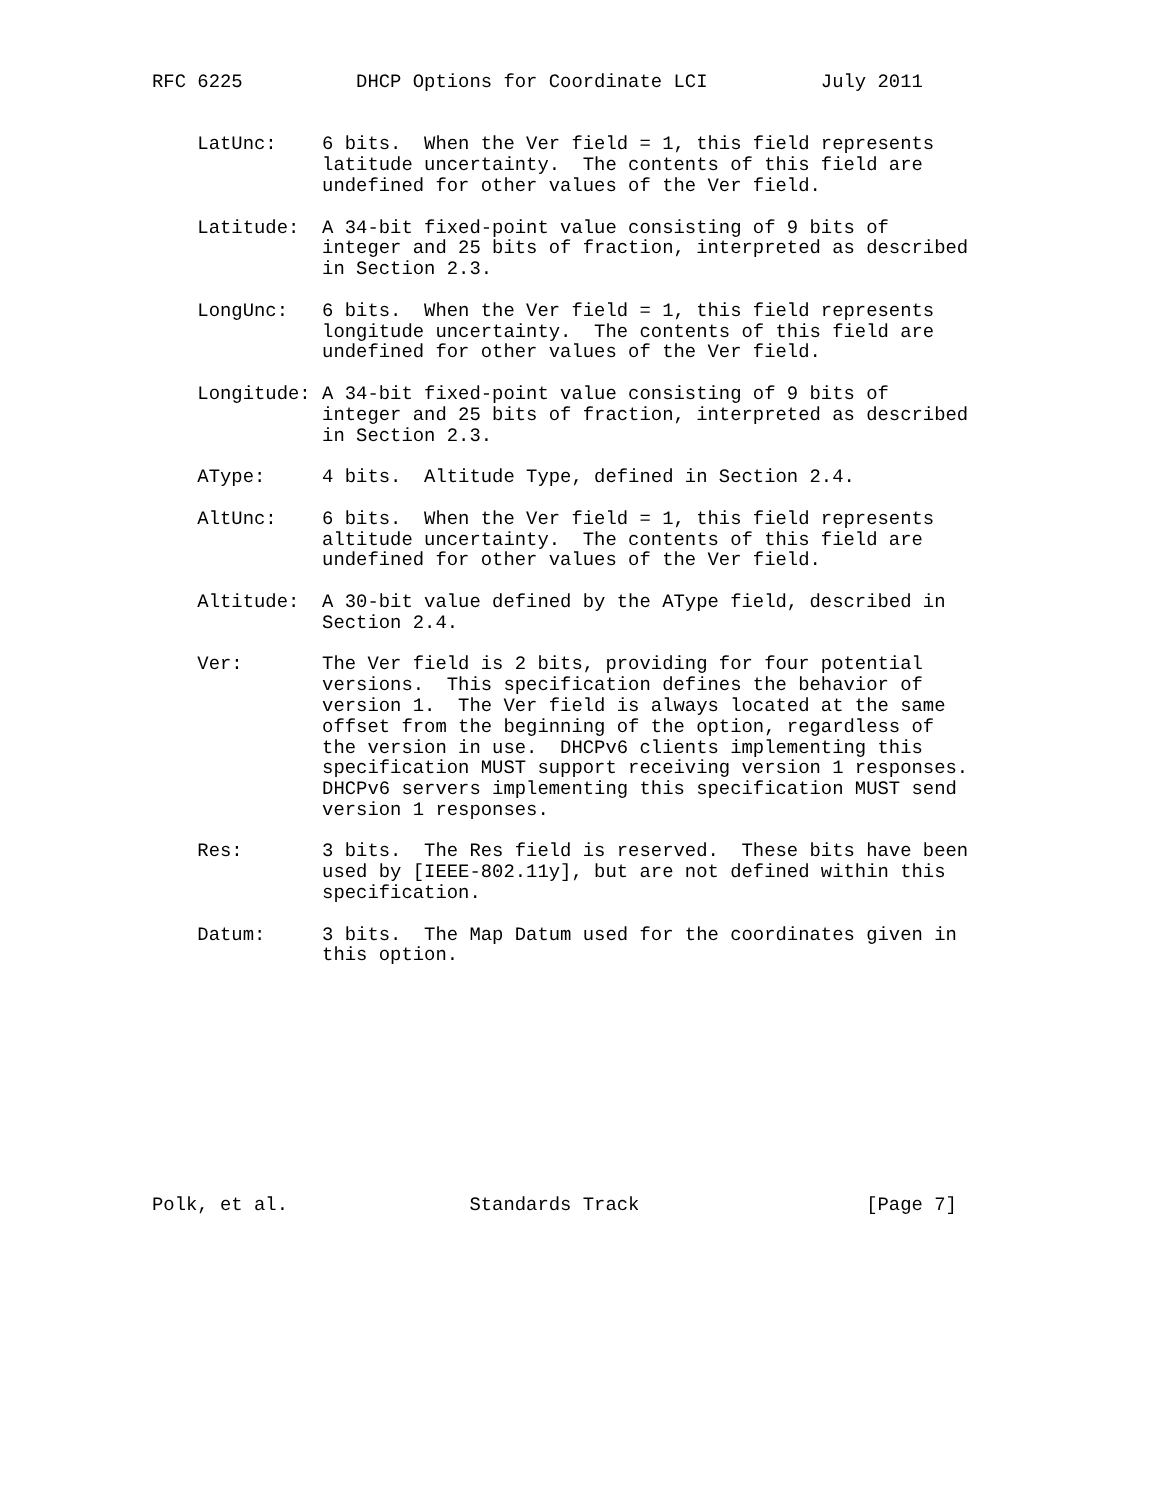RFC 6225          DHCP Options for Coordinate LCI          July 2011


    LatUnc:    6 bits.  When the Ver field = 1, this field represents
               latitude uncertainty.  The contents of this field are
               undefined for other values of the Ver field.

    Latitude:  A 34-bit fixed-point value consisting of 9 bits of
               integer and 25 bits of fraction, interpreted as described
               in Section 2.3.

    LongUnc:   6 bits.  When the Ver field = 1, this field represents
               longitude uncertainty.  The contents of this field are
               undefined for other values of the Ver field.

    Longitude: A 34-bit fixed-point value consisting of 9 bits of
               integer and 25 bits of fraction, interpreted as described
               in Section 2.3.

    AType:     4 bits.  Altitude Type, defined in Section 2.4.

    AltUnc:    6 bits.  When the Ver field = 1, this field represents
               altitude uncertainty.  The contents of this field are
               undefined for other values of the Ver field.

    Altitude:  A 30-bit value defined by the AType field, described in
               Section 2.4.

    Ver:       The Ver field is 2 bits, providing for four potential
               versions.  This specification defines the behavior of
               version 1.  The Ver field is always located at the same
               offset from the beginning of the option, regardless of
               the version in use.  DHCPv6 clients implementing this
               specification MUST support receiving version 1 responses.
               DHCPv6 servers implementing this specification MUST send
               version 1 responses.

    Res:       3 bits.  The Res field is reserved.  These bits have been
               used by [IEEE-802.11y], but are not defined within this
               specification.

    Datum:     3 bits.  The Map Datum used for the coordinates given in
               this option.











Polk, et al.                Standards Track                    [Page 7]